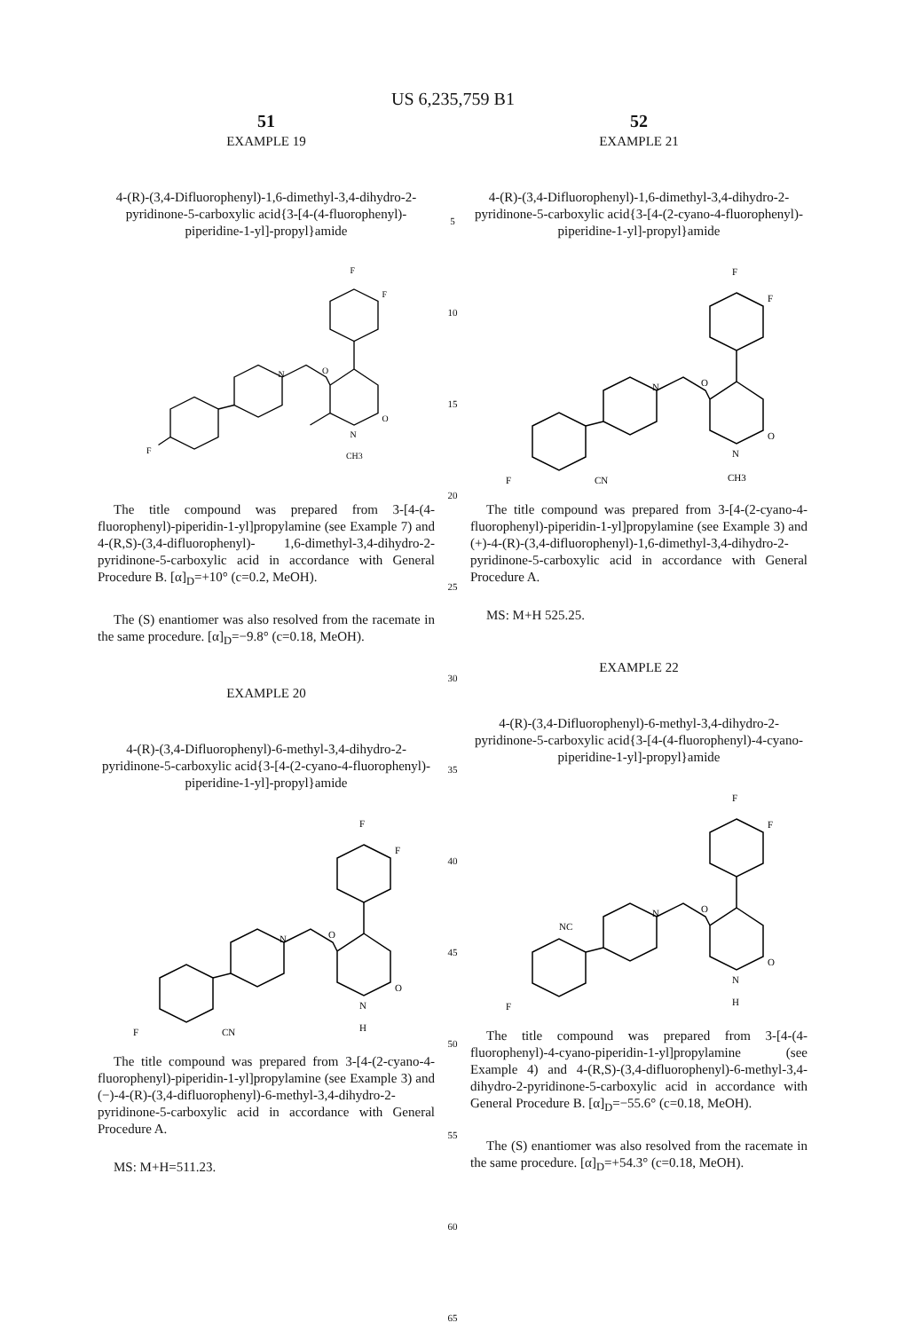US 6,235,759 B1
51
EXAMPLE 19
4-(R)-(3,4-Difluorophenyl)-1,6-dimethyl-3,4-dihydro-2-pyridinone-5-carboxylic acid{3-[4-(4-fluorophenyl)-piperidine-1-yl]-propyl}amide
F
F
O
N
O
CH3
F
N
The title compound was prepared from 3-[4-(4-fluorophenyl)-piperidin-1-yl]propylamine (see Example 7) and 4-(R,S)-(3,4-difluorophenyl)- 1,6-dimethyl-3,4-dihydro-2-pyridinone-5-carboxylic acid in accordance with General Procedure B. [α]<sub>D</sub>=+10° (c=0.2, MeOH).
The (S) enantiomer was also resolved from the racemate in the same procedure. [α]<sub>D</sub>=−9.8° (c=0.18, MeOH).
EXAMPLE 20
4-(R)-(3,4-Difluorophenyl)-6-methyl-3,4-dihydro-2-pyridinone-5-carboxylic acid{3-[4-(2-cyano-4-fluorophenyl)-piperidine-1-yl]-propyl}amide
F
F
O
N
H
O
F
CN
N
The title compound was prepared from 3-[4-(2-cyano-4-fluorophenyl)-piperidin-1-yl]propylamine (see Example 3) and (−)-4-(R)-(3,4-difluorophenyl)-6-methyl-3,4-dihydro-2-pyridinone-5-carboxylic acid in accordance with General Procedure A.
MS: M+H=511.23.
5
10
15
20
25
30
35
40
45
50
55
60
65
52
EXAMPLE 21
4-(R)-(3,4-Difluorophenyl)-1,6-dimethyl-3,4-dihydro-2-pyridinone-5-carboxylic acid{3-[4-(2-cyano-4-fluorophenyl)-piperidine-1-yl]-propyl}amide
F
F
O
N
CH3
O
F
CN
N
The title compound was prepared from 3-[4-(2-cyano-4-fluorophenyl)-piperidin-1-yl]propylamine (see Example 3) and (+)-4-(R)-(3,4-difluorophenyl)-1,6-dimethyl-3,4-dihydro-2-pyridinone-5-carboxylic acid in accordance with General Procedure A.
MS: M+H 525.25.
EXAMPLE 22
4-(R)-(3,4-Difluorophenyl)-6-methyl-3,4-dihydro-2-pyridinone-5-carboxylic acid{3-[4-(4-fluorophenyl)-4-cyano-piperidine-1-yl]-propyl}amide
F
F
O
N
H
O
F
NC
N
The title compound was prepared from 3-[4-(4-fluorophenyl)-4-cyano-piperidin-1-yl]propylamine (see Example 4) and 4-(R,S)-(3,4-difluorophenyl)-6-methyl-3,4-dihydro-2-pyridinone-5-carboxylic acid in accordance with General Procedure B. [α]<sub>D</sub>=−55.6° (c=0.18, MeOH).
The (S) enantiomer was also resolved from the racemate in the same procedure. [α]<sub>D</sub>=+54.3° (c=0.18, MeOH).